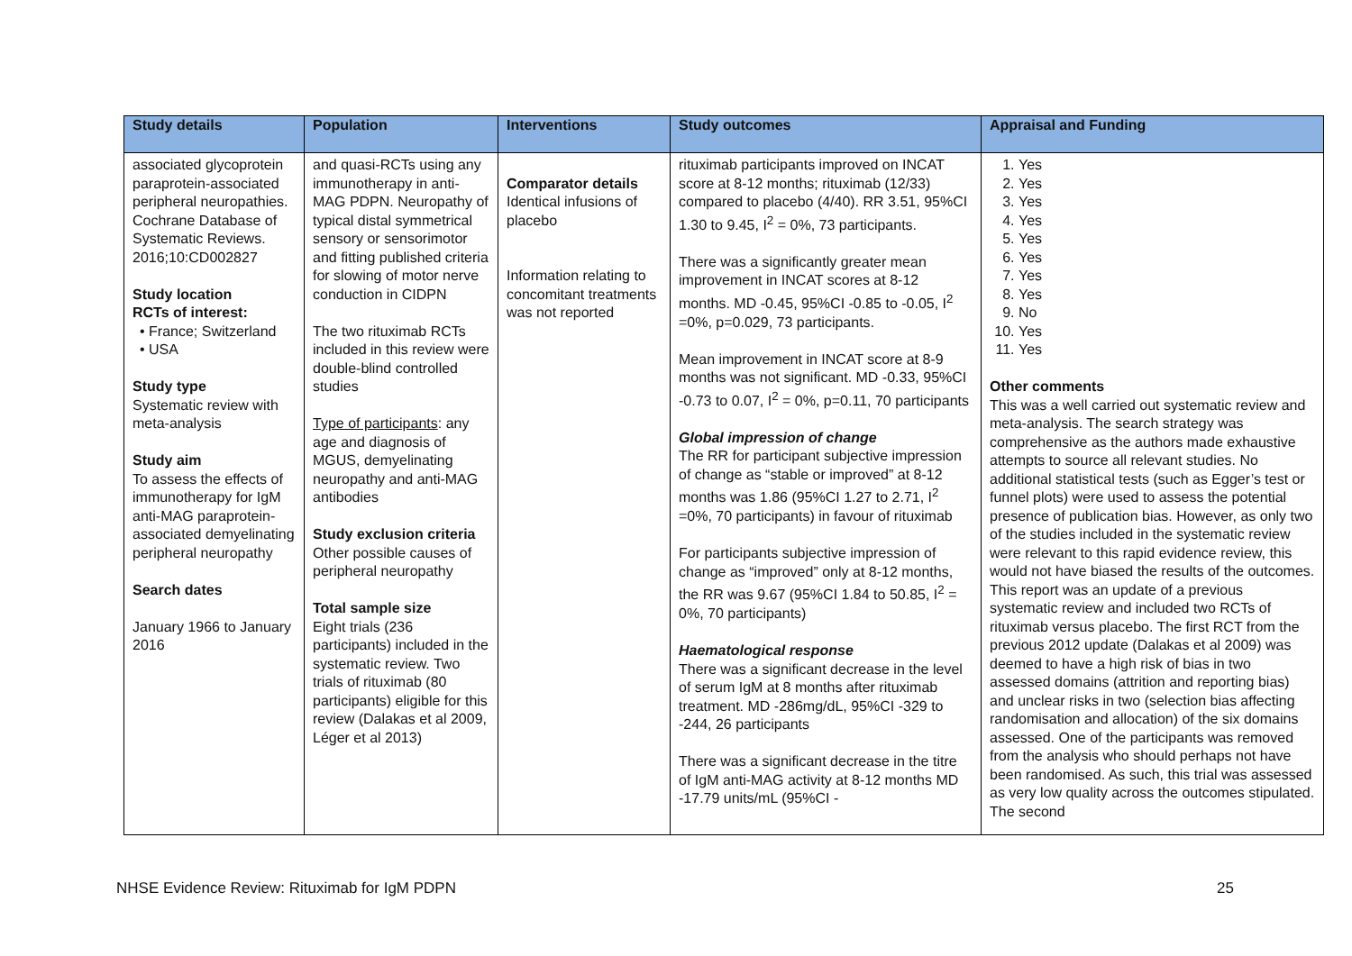| Study details | Population | Interventions | Study outcomes | Appraisal and Funding |
| --- | --- | --- | --- | --- |
| associated glycoprotein paraprotein-associated peripheral neuropathies. Cochrane Database of Systematic Reviews. 2016;10:CD002827 Study location RCTs of interest: • France; Switzerland • USA Study type Systematic review with meta-analysis Study aim To assess the effects of immunotherapy for IgM anti-MAG paraprotein-associated demyelinating peripheral neuropathy Search dates January 1966 to January 2016 | and quasi-RCTs using any immunotherapy in anti-MAG PDPN. Neuropathy of typical distal symmetrical sensory or sensorimotor and fitting published criteria for slowing of motor nerve conduction in CIDPN The two rituximab RCTs included in this review were double-blind controlled studies Type of participants : any age and diagnosis of MGUS, demyelinating neuropathy and anti-MAG antibodies Study exclusion criteria Other possible causes of peripheral neuropathy Total sample size Eight trials (236 participants) included in the systematic review. Two trials of rituximab (80 participants) eligible for this review (Dalakas et al 2009, Léger et al 2013) | Comparator details Identical infusions of placebo Information relating to concomitant treatments was not reported | rituximab participants improved on INCAT score at 8-12 months; rituximab (12/33) compared to placebo (4/40). RR 3.51, 95%CI 1.30 to 9.45, I<sup>2</sup> = 0%, 73 participants. There was a significantly greater mean improvement in INCAT scores at 8-12 months. MD -0.45, 95%CI -0.85 to -0.05, I<sup>2</sup> =0%, p=0.029, 73 participants. Mean improvement in INCAT score at 8-9 months was not significant. MD -0.33, 95%CI -0.73 to 0.07, I<sup>2</sup> = 0%, p=0.11, 70 participants Global impression of change The RR for participant subjective impression of change as “stable or improved” at 8-12 months was 1.86 (95%CI 1.27 to 2.71, I<sup>2</sup> =0%, 70 participants) in favour of rituximab For participants subjective impression of change as “improved” only at 8-12 months, the RR was 9.67 (95%CI 1.84 to 50.85, I<sup>2</sup> = 0%, 70 participants) Haematological response There was a significant decrease in the level of serum IgM at 8 months after rituximab treatment. MD -286mg/dL, 95%CI -329 to -244, 26 participants There was a significant decrease in the titre of IgM anti-MAG activity at 8-12 months MD -17.79 units/mL (95%CI - | 1. Yes 2. Yes 3. Yes 4. Yes 5. Yes 6. Yes 7. Yes 8. Yes 9. No 10. Yes 11. Yes Other comments This was a well carried out systematic review and meta-analysis. The search strategy was comprehensive as the authors made exhaustive attempts to source all relevant studies. No additional statistical tests (such as Egger’s test or funnel plots) were used to assess the potential presence of publication bias. However, as only two of the studies included in the systematic review were relevant to this rapid evidence review, this would not have biased the results of the outcomes. This report was an update of a previous systematic review and included two RCTs of rituximab versus placebo. The first RCT from the previous 2012 update (Dalakas et al 2009) was deemed to have a high risk of bias in two assessed domains (attrition and reporting bias) and unclear risks in two (selection bias affecting randomisation and allocation) of the six domains assessed. One of the participants was removed from the analysis who should perhaps not have been randomised. As such, this trial was assessed as very low quality across the outcomes stipulated. The second |
NHSE Evidence Review: Rituximab for IgM PDPN 25